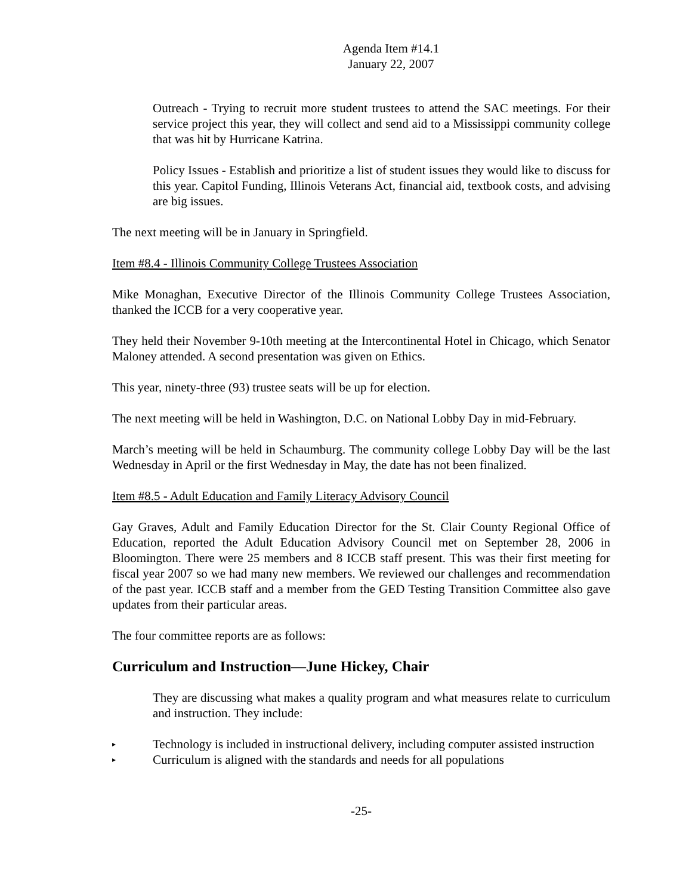Agenda Item #14.1
January 22, 2007
Outreach - Trying to recruit more student trustees to attend the SAC meetings. For their service project this year, they will collect and send aid to a Mississippi community college that was hit by Hurricane Katrina.
Policy Issues - Establish and prioritize a list of student issues they would like to discuss for this year. Capitol Funding, Illinois Veterans Act, financial aid, textbook costs, and advising are big issues.
The next meeting will be in January in Springfield.
Item #8.4 - Illinois Community College Trustees Association
Mike Monaghan, Executive Director of the Illinois Community College Trustees Association, thanked the ICCB for a very cooperative year.
They held their November 9-10th meeting at the Intercontinental Hotel in Chicago, which Senator Maloney attended. A second presentation was given on Ethics.
This year, ninety-three (93) trustee seats will be up for election.
The next meeting will be held in Washington, D.C. on National Lobby Day in mid-February.
March’s meeting will be held in Schaumburg. The community college Lobby Day will be the last Wednesday in April or the first Wednesday in May, the date has not been finalized.
Item #8.5 - Adult Education and Family Literacy Advisory Council
Gay Graves, Adult and Family Education Director for the St. Clair County Regional Office of Education, reported the Adult Education Advisory Council met on September 28, 2006 in Bloomington. There were 25 members and 8 ICCB staff present. This was their first meeting for fiscal year 2007 so we had many new members. We reviewed our challenges and recommendation of the past year. ICCB staff and a member from the GED Testing Transition Committee also gave updates from their particular areas.
The four committee reports are as follows:
Curriculum and Instruction—June Hickey, Chair
They are discussing what makes a quality program and what measures relate to curriculum and instruction. They include:
▸ Technology is included in instructional delivery, including computer assisted instruction
▸ Curriculum is aligned with the standards and needs for all populations
-25-